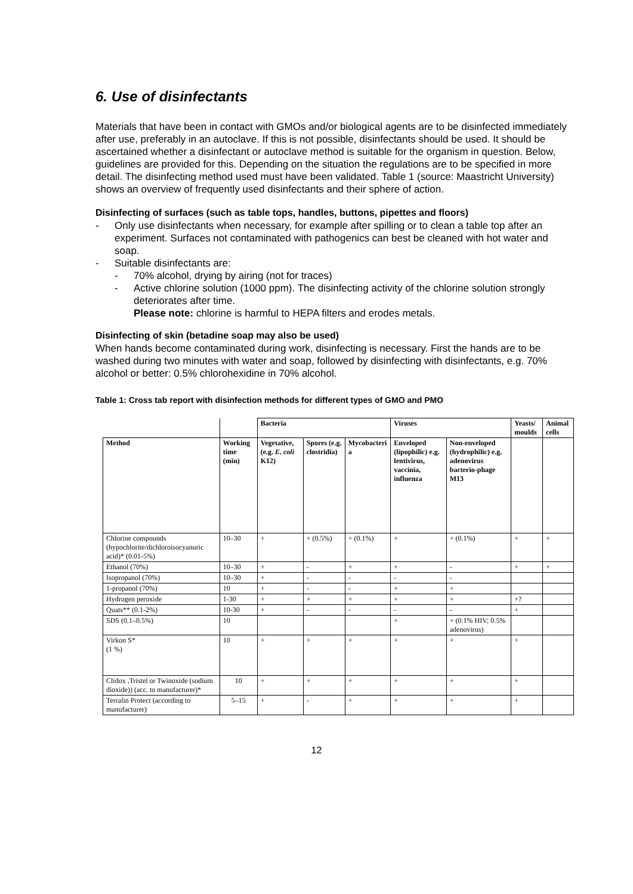6. Use of disinfectants
Materials that have been in contact with GMOs and/or biological agents are to be disinfected immediately after use, preferably in an autoclave. If this is not possible, disinfectants should be used. It should be ascertained whether a disinfectant or autoclave method is suitable for the organism in question. Below, guidelines are provided for this. Depending on the situation the regulations are to be specified in more detail. The disinfecting method used must have been validated. Table 1 (source: Maastricht University) shows an overview of frequently used disinfectants and their sphere of action.
Disinfecting of surfaces (such as table tops, handles, buttons, pipettes and floors)
- Only use disinfectants when necessary, for example after spilling or to clean a table top after an experiment. Surfaces not contaminated with pathogenics can best be cleaned with hot water and soap.
- Suitable disinfectants are:
- 70% alcohol, drying by airing (not for traces)
- Active chlorine solution (1000 ppm). The disinfecting activity of the chlorine solution strongly deteriorates after time.
Please note: chlorine is harmful to HEPA filters and erodes metals.
Disinfecting of skin (betadine soap may also be used)
When hands become contaminated during work, disinfecting is necessary. First the hands are to be washed during two minutes with water and soap, followed by disinfecting with disinfectants, e.g. 70% alcohol or better: 0.5% chlorohexidine in 70% alcohol.
Table 1: Cross tab report with disinfection methods for different types of GMO and PMO
| | | Bacteria | | | Viruses | | Yeasts/ moulds | Animal cells |
| Method | Working time (min) | Vegetative, (e.g. E. coli K12) | Spores (e.g. clostridia) | Mycobacteri a | Enveloped (lipophilic) e.g. lentivirus, vaccinia, influenza | Non-enveloped (hydrophilic) e.g. adenovirus bacterio-phage M13 | | |
| Chlorine compounds (hypochlorite/dichloroisocyanuric acid)* (0.01-5%) | 10–30 | + | + (0.5%) | + (0.1%) | + | + (0.1%) | + | + |
| Ethanol (70%) | 10–30 | + | - | + | + | - | + | + |
| Isopropanol (70%) | 10–30 | + | - | - | - | - | | |
| 1-propanol (70%) | 10 | + | - | - | + | + | | |
| Hydrogen peroxide | 1-30 | + | + | + | + | + | +? | |
| Quats** (0.1-2%) | 10-30 | + | - | - | - | - | + | |
| SDS (0.1–0.5%) | 10 | | | | + | + (0.1% HIV; 0.5% adenovirus) | | |
| Virkon S* (1 %) | 10 | + | + | + | + | + | + | |
| Clidox ,Tristel or Twinoxide (sodium dioxide)) (acc. to manufacturer)* | 10 | + | + | + | + | + | + | |
| Terralin Protect (according to manufacturer) | 5–15 | + | - | + | + | + | + | |
12